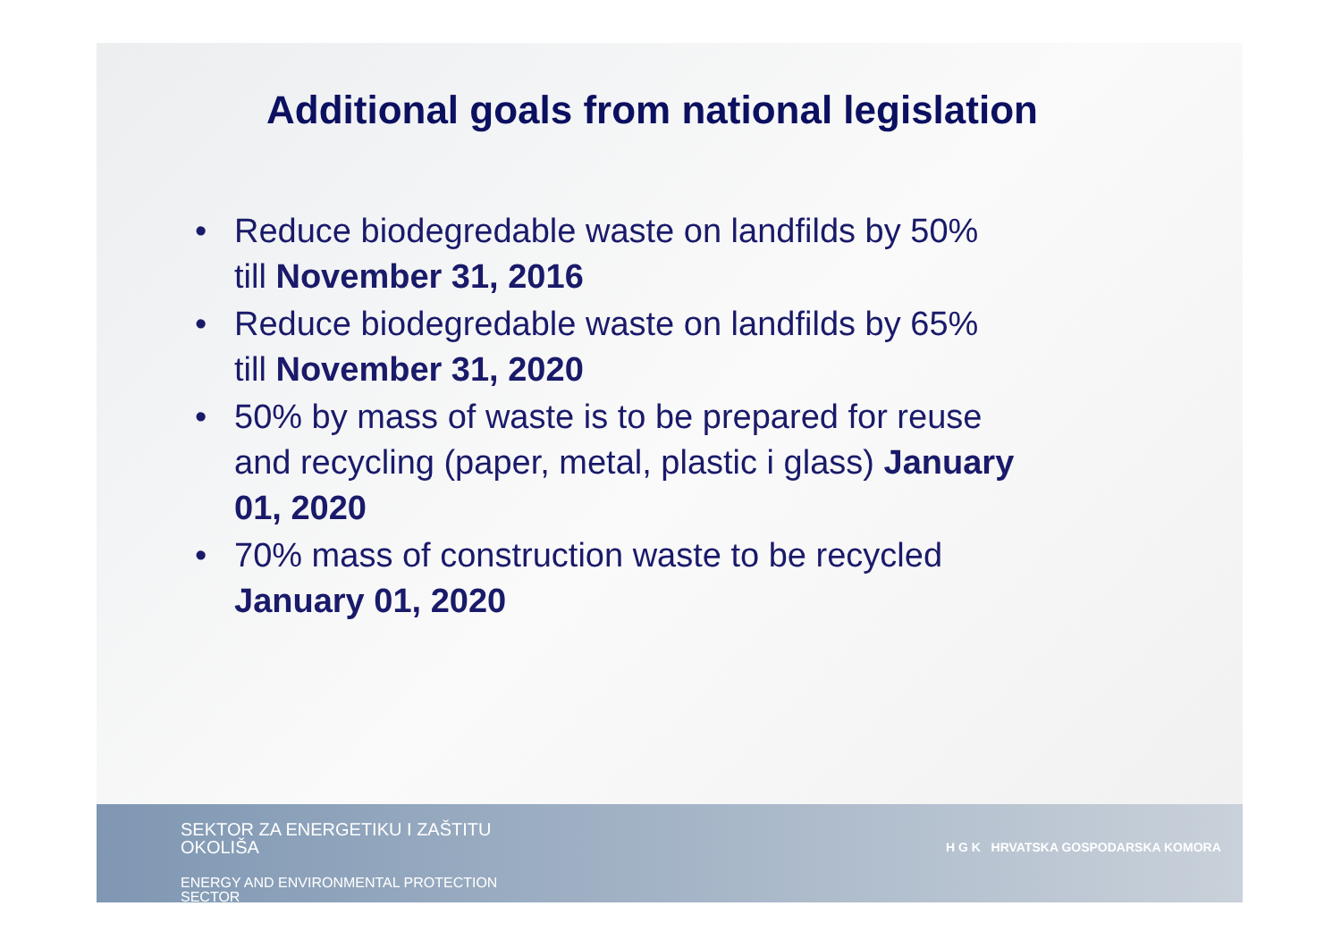Additional goals from national legislation
• Reduce biodegredable waste on landfilds by 50% till November 31, 2016
• Reduce biodegredable waste on landfilds by 65% till November 31, 2020
• 50% by mass of waste is to be prepared for reuse and recycling (paper, metal, plastic i glass) January 01, 2020
• 70% mass of construction waste to be recycled January 01, 2020
SEKTOR ZA ENERGETIKU I ZAŠTITU
OKOLIŠA
ENERGY AND ENVIRONMENTAL PROTECTION
SECTOR
H G K HRVATSKA GOSPODARSKA KOMORA